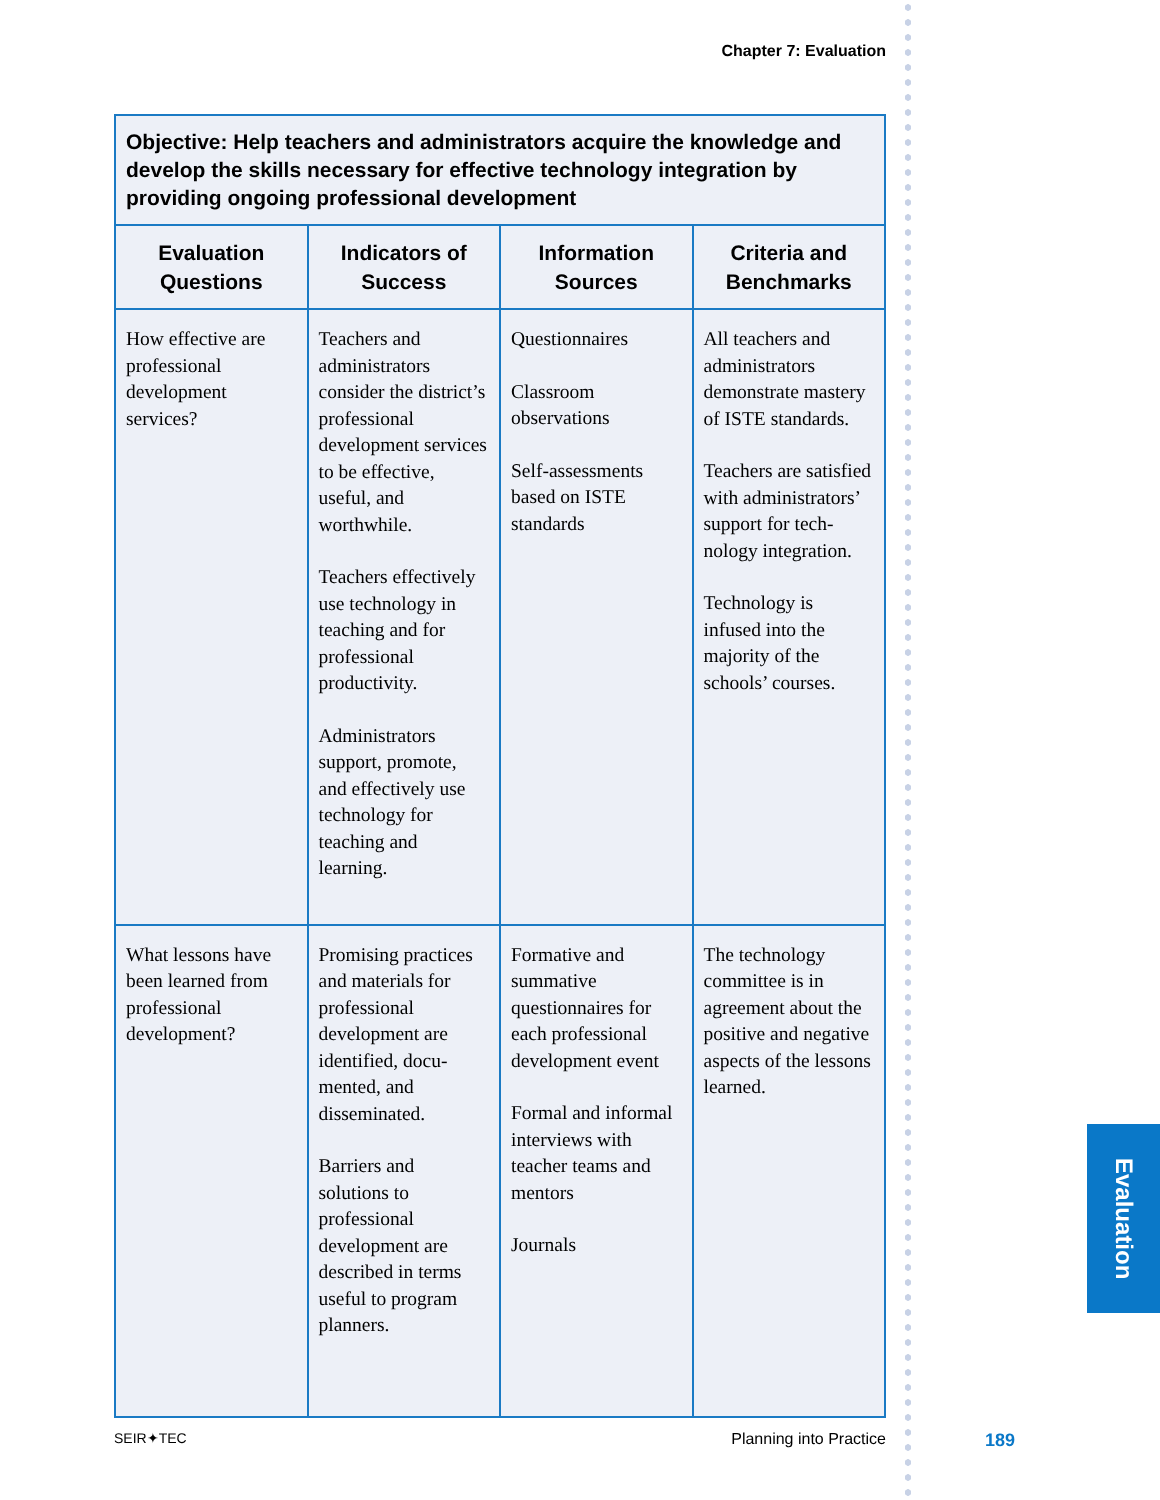Chapter 7: Evaluation
| Objective: Help teachers and administrators acquire the knowledge and develop the skills necessary for effective technology integration by providing ongoing professional development | | | |
| --- | --- | --- | --- |
| Evaluation Questions | Indicators of Success | Information Sources | Criteria and Benchmarks |
| How effective are professional development services? | Teachers and administrators consider the dis­trict’s professional development services to be effective, useful, and worthwhile. Teachers effectively use technology in teaching and for professional productivity. Administrators support, promote, and effectively use technology for teaching and learning. | Questionnaires Classroom observations Self-assessments based on ISTE standards | All teachers and administrators demonstrate mastery of ISTE standards. Teachers are satisfied with administrators’ support for tech­nology integration. Technology is infused into the majority of the schools’ courses. |
| What lessons have been learned from professional development? | Promising practices and materials for professional development are identified, docu­mented, and disseminated. Barriers and solutions to professional development are described in terms useful to program planners. | Formative and summative questionnaires for each professional development event Formal and informal inter­views with teacher teams and mentors Journals | The technology committee is in agreement about the positive and negative aspects of the lessons learned. |
Evaluation
SEIR✦TEC Planning into Practice 189